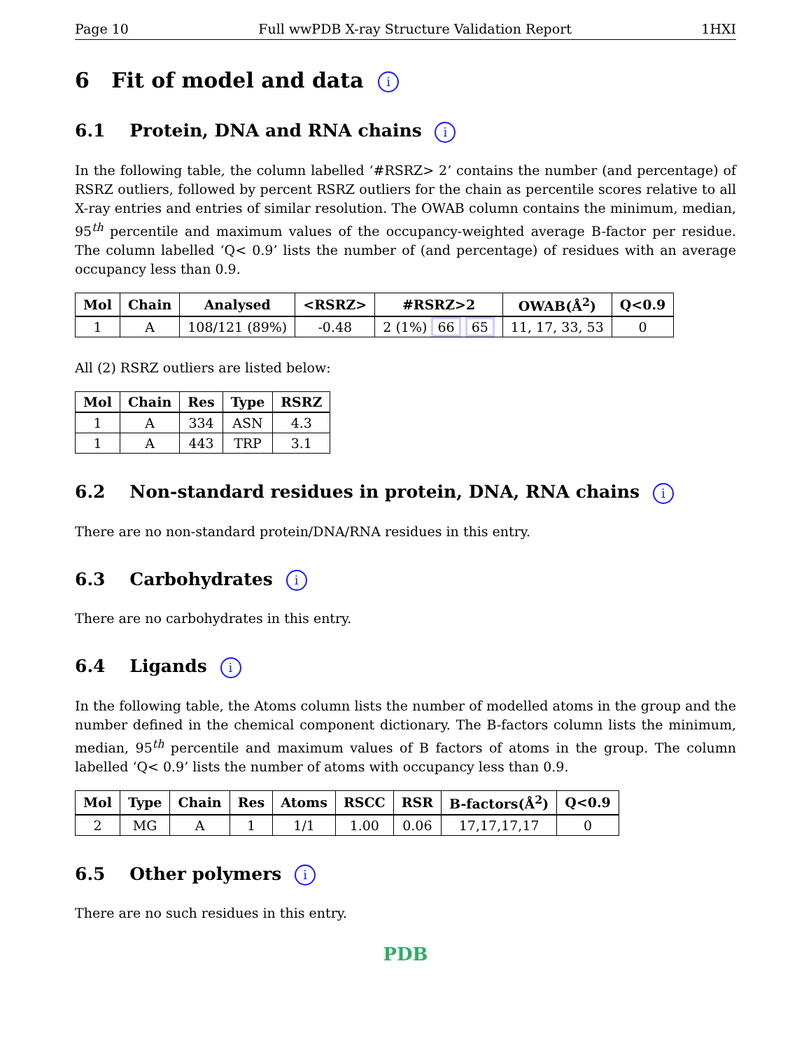Page 10 Full wwPDB X-ray Structure Validation Report 1HXI
6 Fit of model and data i
6.1 Protein, DNA and RNA chains i
In the following table, the column labelled ‘#RSRZ> 2’ contains the number (and percentage) of RSRZ outliers, followed by percent RSRZ outliers for the chain as percentile scores relative to all X-ray entries and entries of similar resolution. The OWAB column contains the minimum, median, 95<sup>th</sup> percentile and maximum values of the occupancy-weighted average B-factor per residue. The column labelled ‘Q< 0.9’ lists the number of (and percentage) of residues with an average occupancy less than 0.9.
| Mol | Chain | Analysed | <RSRZ> | #RSRZ>2 | OWAB(Å<sup>2</sup>) | Q<0.9 |
| --- | --- | --- | --- | --- | --- | --- |
| 1 | A | 108/121 (89%) | -0.48 | 2 (1%) 66 65 | 11, 17, 33, 53 | 0 |
All (2) RSRZ outliers are listed below:
| Mol | Chain | Res | Type | RSRZ |
| --- | --- | --- | --- | --- |
| 1 | A | 334 | ASN | 4.3 |
| 1 | A | 443 | TRP | 3.1 |
6.2 Non-standard residues in protein, DNA, RNA chains i
There are no non-standard protein/DNA/RNA residues in this entry.
6.3 Carbohydrates i
There are no carbohydrates in this entry.
6.4 Ligands i
In the following table, the Atoms column lists the number of modelled atoms in the group and the number defined in the chemical component dictionary. The B-factors column lists the minimum, median, 95<sup>th</sup> percentile and maximum values of B factors of atoms in the group. The column labelled ‘Q< 0.9’ lists the number of atoms with occupancy less than 0.9.
| Mol | Type | Chain | Res | Atoms | RSCC | RSR | B-factors(Å<sup>2</sup>) | Q<0.9 |
| --- | --- | --- | --- | --- | --- | --- | --- | --- |
| 2 | MG | A | 1 | 1/1 | 1.00 | 0.06 | 17,17,17,17 | 0 |
6.5 Other polymers i
There are no such residues in this entry.
PDB